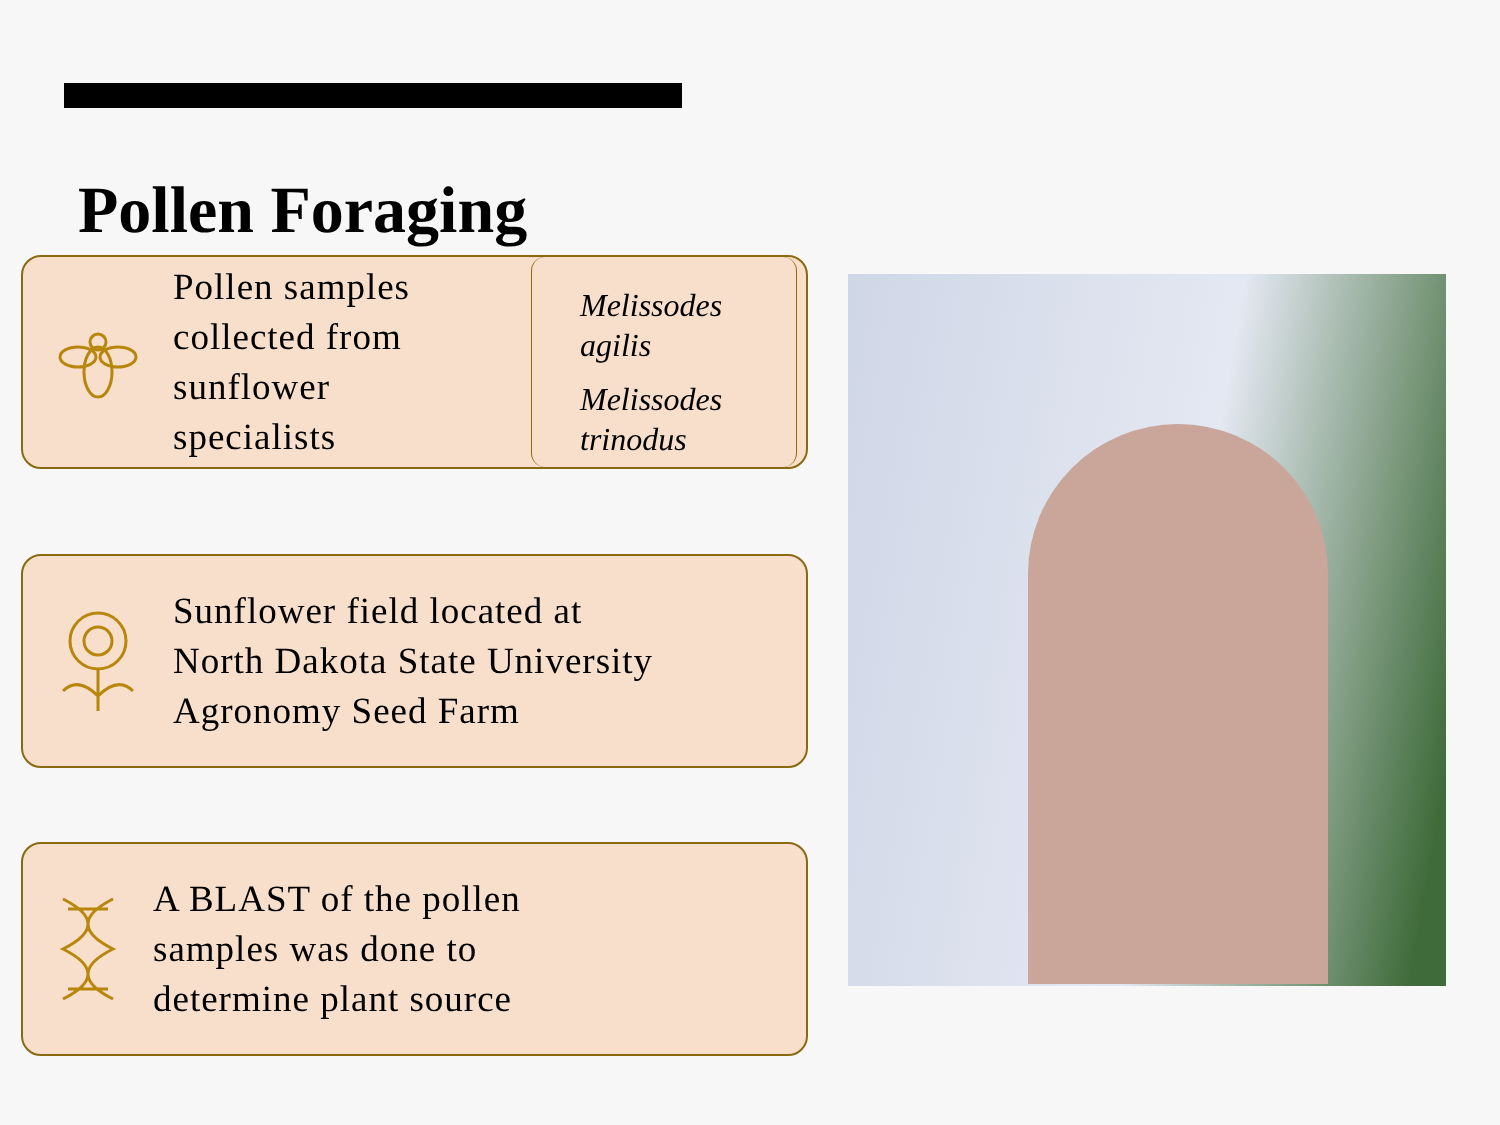Pollen Foraging
Pollen samples
collected from
sunflower
specialists
Melissodes
agilis
Melissodes
trinodus
Sunflower field located at
North Dakota State University
Agronomy Seed Farm
A BLAST of the pollen
samples was done to
determine plant source